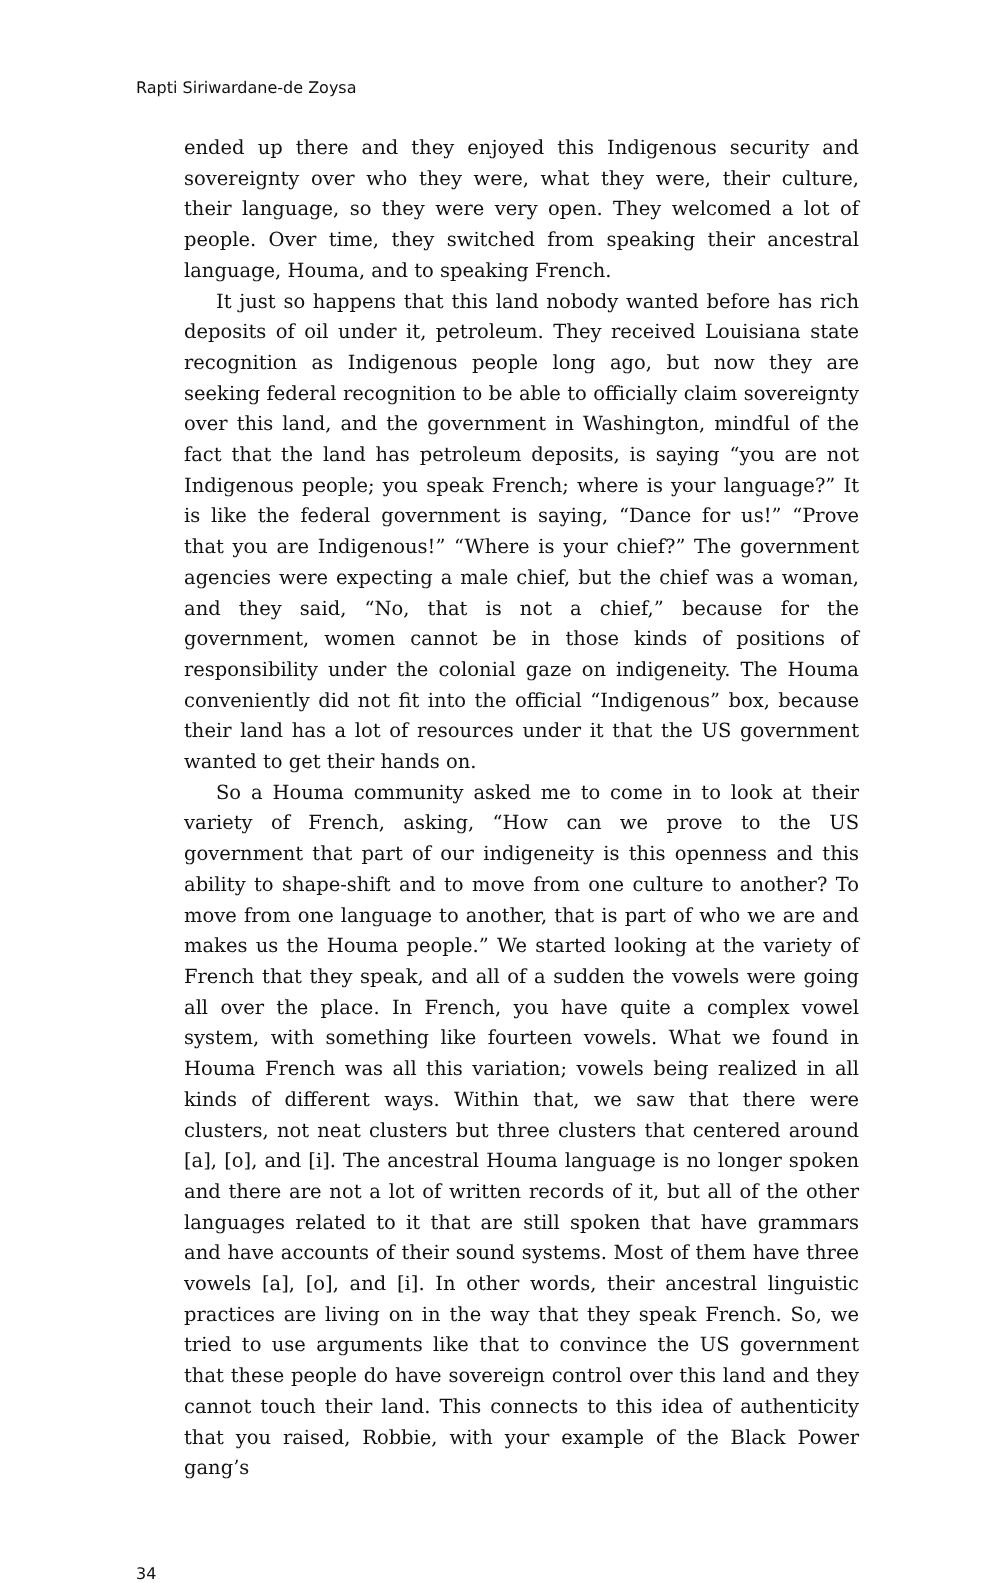Rapti Siriwardane-de Zoysa
ended up there and they enjoyed this Indigenous security and sovereignty over who they were, what they were, their culture, their language, so they were very open. They welcomed a lot of people. Over time, they switched from speaking their ancestral language, Houma, and to speaking French.
It just so happens that this land nobody wanted before has rich deposits of oil under it, petroleum. They received Louisiana state recognition as Indigenous people long ago, but now they are seeking federal recognition to be able to officially claim sovereignty over this land, and the government in Washington, mindful of the fact that the land has petroleum deposits, is saying “you are not Indigenous people; you speak French; where is your language?” It is like the federal government is saying, “Dance for us!” “Prove that you are Indigenous!” “Where is your chief?” The government agencies were expecting a male chief, but the chief was a woman, and they said, “No, that is not a chief,” because for the government, women cannot be in those kinds of positions of responsibility under the colonial gaze on indigeneity. The Houma conveniently did not fit into the official “Indigenous” box, because their land has a lot of resources under it that the US government wanted to get their hands on.
So a Houma community asked me to come in to look at their variety of French, asking, “How can we prove to the US government that part of our indigeneity is this openness and this ability to shape-shift and to move from one culture to another? To move from one language to another, that is part of who we are and makes us the Houma people.” We started looking at the variety of French that they speak, and all of a sudden the vowels were going all over the place. In French, you have quite a complex vowel system, with something like fourteen vowels. What we found in Houma French was all this variation; vowels being realized in all kinds of different ways. Within that, we saw that there were clusters, not neat clusters but three clusters that centered around [a], [o], and [i]. The ancestral Houma language is no longer spoken and there are not a lot of written records of it, but all of the other languages related to it that are still spoken that have grammars and have accounts of their sound systems. Most of them have three vowels [a], [o], and [i]. In other words, their ancestral linguistic practices are living on in the way that they speak French. So, we tried to use arguments like that to convince the US government that these people do have sovereign control over this land and they cannot touch their land. This connects to this idea of authenticity that you raised, Robbie, with your example of the Black Power gang’s
34